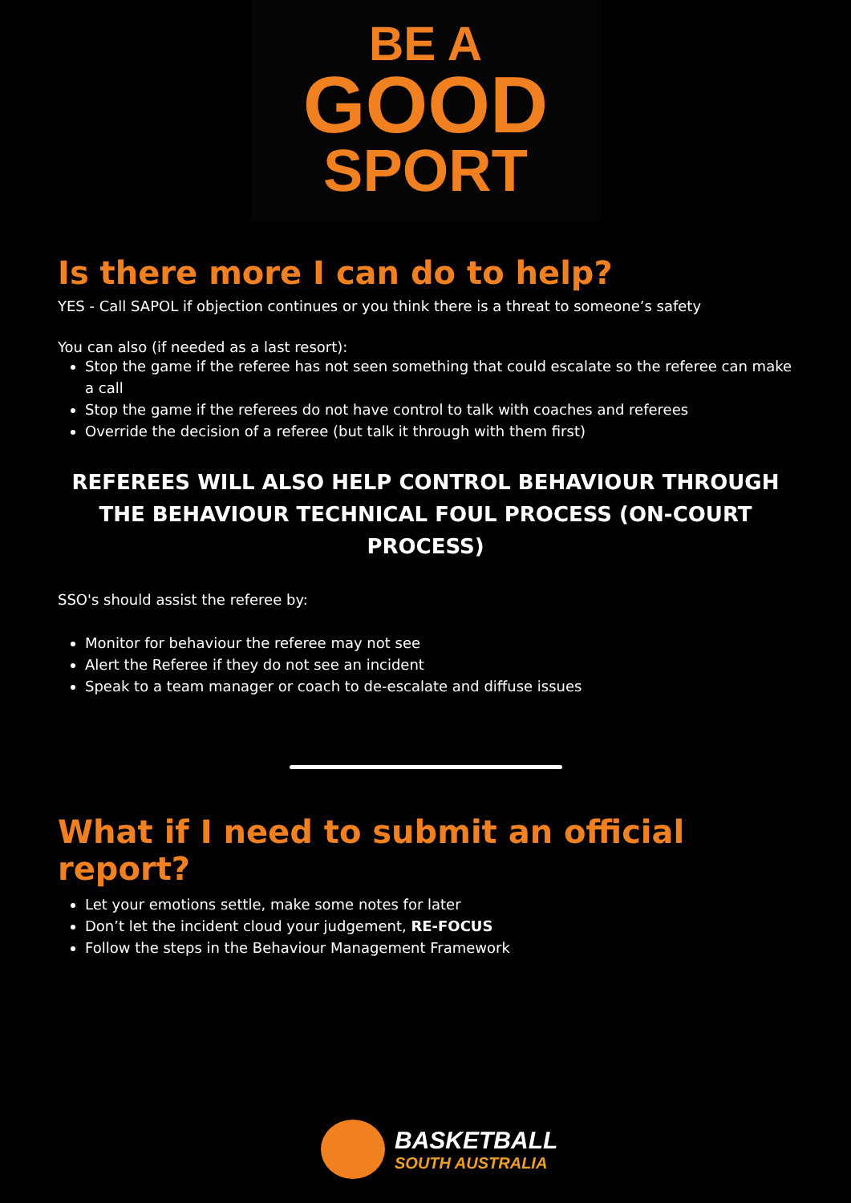BE A
GOOD
SPORT
Is there more I can do to help?
YES - Call SAPOL if objection continues or you think there is a threat to someone’s safety
You can also (if needed as a last resort):
Stop the game if the referee has not seen something that could escalate so the referee can make a call
Stop the game if the referees do not have control to talk with coaches and referees
Override the decision of a referee (but talk it through with them first)
REFEREES WILL ALSO HELP CONTROL BEHAVIOUR THROUGH THE BEHAVIOUR TECHNICAL FOUL PROCESS (ON-COURT PROCESS)
SSO's should assist the referee by:
Monitor for behaviour the referee may not see
Alert the Referee if they do not see an incident
Speak to a team manager or coach to de-escalate and diffuse issues
What if I need to submit an official report?
Let your emotions settle, make some notes for later
Don’t let the incident cloud your judgement, RE-FOCUS
Follow the steps in the Behaviour Management Framework
BASKETBALL
SOUTH AUSTRALIA